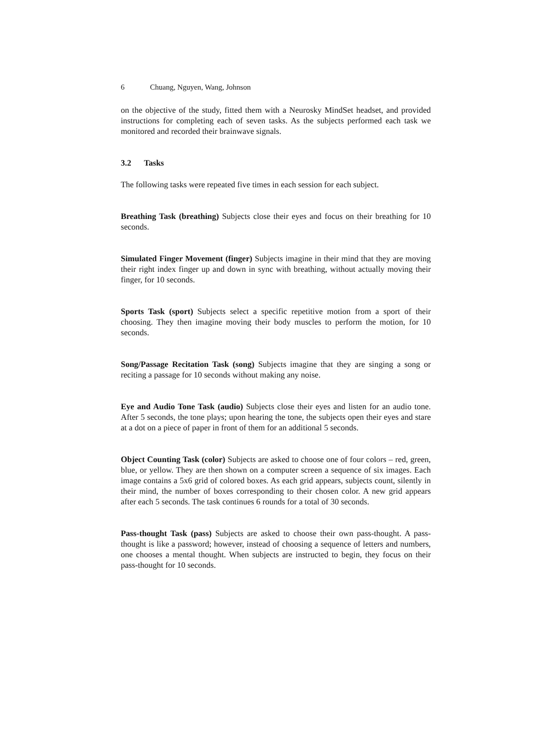6 Chuang, Nguyen, Wang, Johnson
on the objective of the study, fitted them with a Neurosky MindSet headset, and provided instructions for completing each of seven tasks. As the subjects performed each task we monitored and recorded their brainwave signals.
3.2 Tasks
The following tasks were repeated five times in each session for each subject.
Breathing Task (breathing) Subjects close their eyes and focus on their breathing for 10 seconds.
Simulated Finger Movement (finger) Subjects imagine in their mind that they are moving their right index finger up and down in sync with breathing, without actually moving their finger, for 10 seconds.
Sports Task (sport) Subjects select a specific repetitive motion from a sport of their choosing. They then imagine moving their body muscles to perform the motion, for 10 seconds.
Song/Passage Recitation Task (song) Subjects imagine that they are singing a song or reciting a passage for 10 seconds without making any noise.
Eye and Audio Tone Task (audio) Subjects close their eyes and listen for an audio tone. After 5 seconds, the tone plays; upon hearing the tone, the subjects open their eyes and stare at a dot on a piece of paper in front of them for an additional 5 seconds.
Object Counting Task (color) Subjects are asked to choose one of four colors – red, green, blue, or yellow. They are then shown on a computer screen a sequence of six images. Each image contains a 5x6 grid of colored boxes. As each grid appears, subjects count, silently in their mind, the number of boxes corresponding to their chosen color. A new grid appears after each 5 seconds. The task continues 6 rounds for a total of 30 seconds.
Pass-thought Task (pass) Subjects are asked to choose their own pass-thought. A pass-thought is like a password; however, instead of choosing a sequence of letters and numbers, one chooses a mental thought. When subjects are instructed to begin, they focus on their pass-thought for 10 seconds.